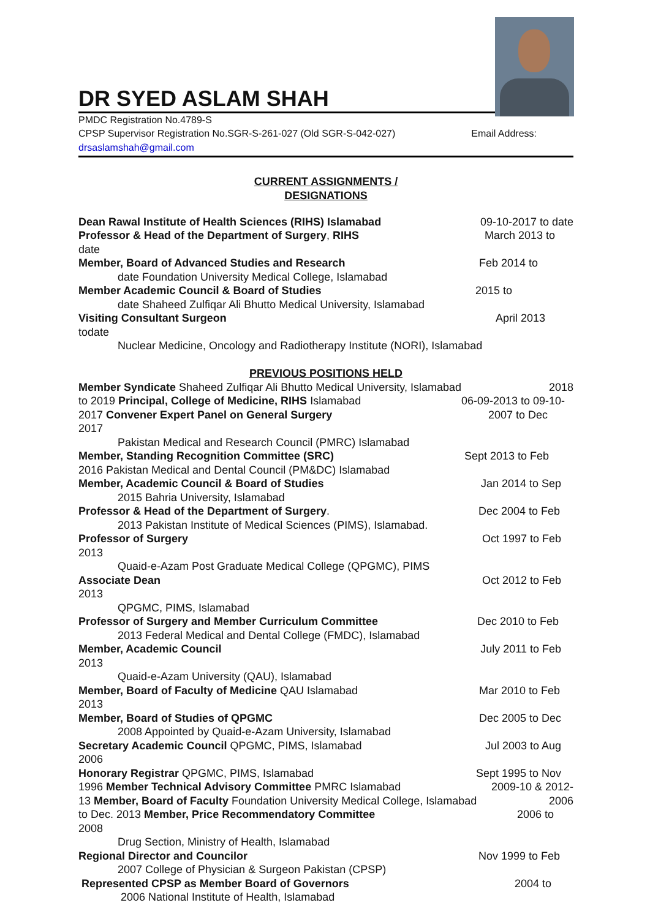DR SYED ASLAM SHAH
PMDC Registration No.4789-S
CPSP Supervisor Registration No.SGR-S-261-027 (Old SGR-S-042-027) Email Address:
drsaslamshah@gmail.com
CURRENT ASSIGNMENTS /
DESIGNATIONS
Dean Rawal Institute of Health Sciences (RIHS) Islamabad 09-10-2017 to date
Professor & Head of the Department of Surgery, RIHS March 2013 to
date
Member, Board of Advanced Studies and Research Feb 2014 to
date Foundation University Medical College, Islamabad
Member Academic Council & Board of Studies 2015 to
date Shaheed Zulfiqar Ali Bhutto Medical University, Islamabad
Visiting Consultant Surgeon April 2013
todate
Nuclear Medicine, Oncology and Radiotherapy Institute (NORI), Islamabad
PREVIOUS POSITIONS HELD
Member Syndicate Shaheed Zulfiqar Ali Bhutto Medical University, Islamabad 2018
to 2019 Principal, College of Medicine, RIHS Islamabad 06-09-2013 to 09-10-
2017 Convener Expert Panel on General Surgery 2007 to Dec
2017
Pakistan Medical and Research Council (PMRC) Islamabad
Member, Standing Recognition Committee (SRC) Sept 2013 to Feb
2016 Pakistan Medical and Dental Council (PM&DC) Islamabad
Member, Academic Council & Board of Studies Jan 2014 to Sep
2015 Bahria University, Islamabad
Professor & Head of the Department of Surgery. Dec 2004 to Feb
2013 Pakistan Institute of Medical Sciences (PIMS), Islamabad.
Professor of Surgery Oct 1997 to Feb
2013
Quaid-e-Azam Post Graduate Medical College (QPGMC), PIMS
Associate Dean Oct 2012 to Feb
2013
QPGMC, PIMS, Islamabad
Professor of Surgery and Member Curriculum Committee Dec 2010 to Feb
2013 Federal Medical and Dental College (FMDC), Islamabad
Member, Academic Council July 2011 to Feb
2013
Quaid-e-Azam University (QAU), Islamabad
Member, Board of Faculty of Medicine QAU Islamabad Mar 2010 to Feb
2013
Member, Board of Studies of QPGMC Dec 2005 to Dec
2008 Appointed by Quaid-e-Azam University, Islamabad
Secretary Academic Council QPGMC, PIMS, Islamabad Jul 2003 to Aug
2006
Honorary Registrar QPGMC, PIMS, Islamabad Sept 1995 to Nov
1996 Member Technical Advisory Committee PMRC Islamabad 2009-10 & 2012-
13 Member, Board of Faculty Foundation University Medical College, Islamabad 2006
to Dec. 2013 Member, Price Recommendatory Committee 2006 to
2008
Drug Section, Ministry of Health, Islamabad
Regional Director and Councilor Nov 1999 to Feb
2007 College of Physician & Surgeon Pakistan (CPSP)
Represented CPSP as Member Board of Governors 2004 to
2006 National Institute of Health, Islamabad